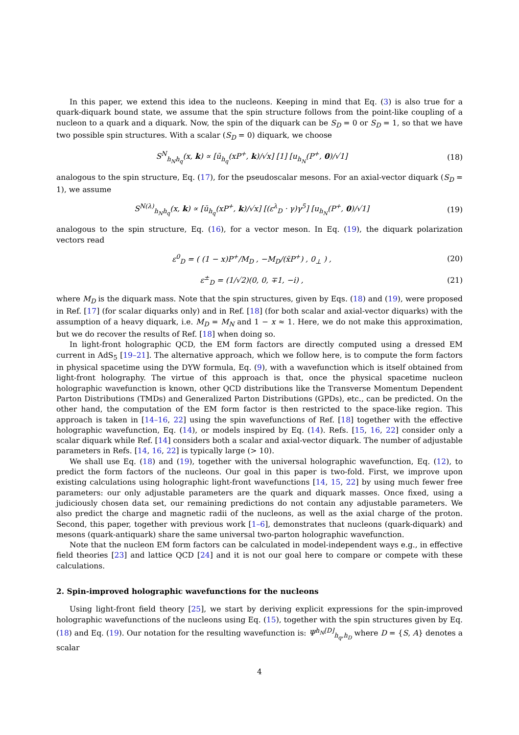In this paper, we extend this idea to the nucleons. Keeping in mind that Eq. (3) is also true for a quark-diquark bound state, we assume that the spin structure follows from the point-like coupling of a nucleon to a quark and a diquark. Now, the spin of the diquark can be S<sub>D</sub> = 0 or S<sub>D</sub> = 1, so that we have two possible spin structures. With a scalar (S<sub>D</sub> = 0) diquark, we choose
S<sup>N</sup><sub>h<sub>N</sub>h<sub>q</sub></sub>(x, k) ∝ [ū<sub>h<sub>q</sub></sub>(xP<sup>+</sup>, k)/√x] [1] [u<sub>h<sub>N</sub></sub>(P<sup>+</sup>, 0)/√1] (18)
analogous to the spin structure, Eq. (17), for the pseudoscalar mesons. For an axial-vector diquark (S<sub>D</sub> = 1), we assume
S<sup>N(λ)</sup><sub>h<sub>N</sub>h<sub>q</sub></sub>(x, k) ∝ [ū<sub>h<sub>q</sub></sub>(xP<sup>+</sup>, k)/√x] [(ε<sup>λ</sup><sub>D</sub> · γ)γ<sup>5</sup>] [u<sub>h<sub>N</sub></sub>(P<sup>+</sup>, 0)/√1] (19)
analogous to the spin structure, Eq. (16), for a vector meson. In Eq. (19), the diquark polarization vectors read
ε<sup>0</sup><sub>D</sub> = ( (1 − x)P<sup>+</sup>/M<sub>D</sub> , −M<sub>D</sub>/(x̄P<sup>+</sup>) , 0<sub>⊥</sub> ) , (20)
ε<sup>±</sup><sub>D</sub> = (1/√2)(0, 0, ∓1, −i) , (21)
where M<sub>D</sub> is the diquark mass. Note that the spin structures, given by Eqs. (18) and (19), were proposed in Ref. [17] (for scalar diquarks only) and in Ref. [18] (for both scalar and axial-vector diquarks) with the assumption of a heavy diquark, i.e. M<sub>D</sub> = M<sub>N</sub> and 1 − x ≈ 1. Here, we do not make this approximation, but we do recover the results of Ref. [18] when doing so.
In light-front holographic QCD, the EM form factors are directly computed using a dressed EM current in AdS<sub>5</sub> [19–21]. The alternative approach, which we follow here, is to compute the form factors in physical spacetime using the DYW formula, Eq. (9), with a wavefunction which is itself obtained from light-front holography. The virtue of this approach is that, once the physical spacetime nucleon holographic wavefunction is known, other QCD distributions like the Transverse Momentum Dependent Parton Distributions (TMDs) and Generalized Parton Distributions (GPDs), etc., can be predicted. On the other hand, the computation of the EM form factor is then restricted to the space-like region. This approach is taken in [14–16, 22] using the spin wavefunctions of Ref. [18] together with the effective holographic wavefunction, Eq. (14), or models inspired by Eq. (14). Refs. [15, 16, 22] consider only a scalar diquark while Ref. [14] considers both a scalar and axial-vector diquark. The number of adjustable parameters in Refs. [14, 16, 22] is typically large (> 10).
We shall use Eq. (18) and (19), together with the universal holographic wavefunction, Eq. (12), to predict the form factors of the nucleons. Our goal in this paper is two-fold. First, we improve upon existing calculations using holographic light-front wavefunctions [14, 15, 22] by using much fewer free parameters: our only adjustable parameters are the quark and diquark masses. Once fixed, using a judiciously chosen data set, our remaining predictions do not contain any adjustable parameters. We also predict the charge and magnetic radii of the nucleons, as well as the axial charge of the proton. Second, this paper, together with previous work [1–6], demonstrates that nucleons (quark-diquark) and mesons (quark-antiquark) share the same universal two-parton holographic wavefunction.
Note that the nucleon EM form factors can be calculated in model-independent ways e.g., in effective field theories [23] and lattice QCD [24] and it is not our goal here to compare or compete with these calculations.
2. Spin-improved holographic wavefunctions for the nucleons
Using light-front field theory [25], we start by deriving explicit expressions for the spin-improved holographic wavefunctions of the nucleons using Eq. (15), together with the spin structures given by Eq. (18) and Eq. (19). Our notation for the resulting wavefunction is: Ψ<sup>h<sub>N</sub>[D]</sup><sub>h<sub>q</sub>,h<sub>D</sub></sub> where D = {S, A} denotes a scalar
4